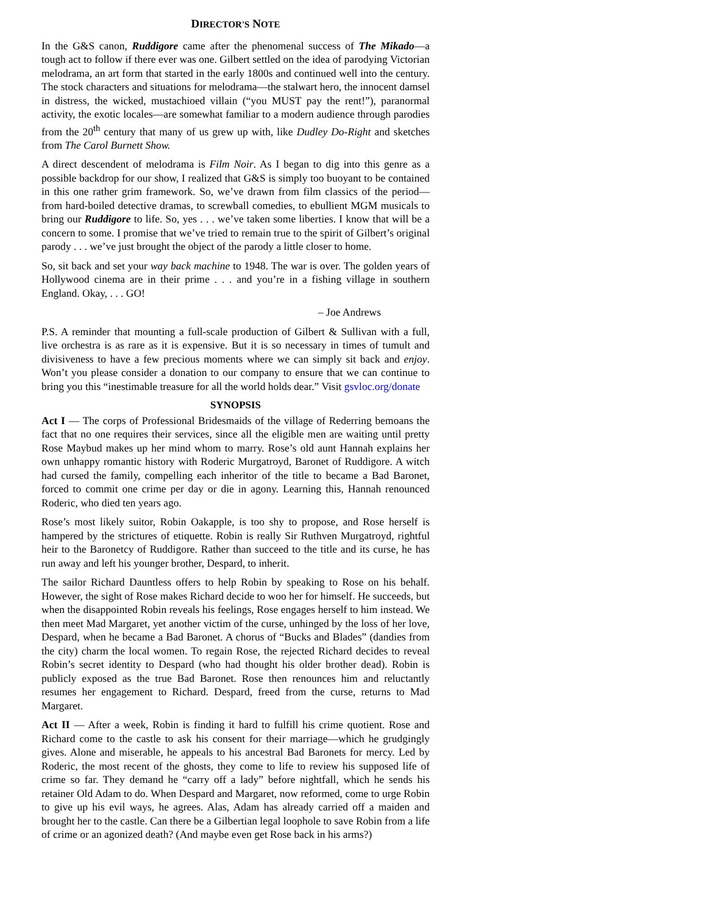DIRECTOR'S NOTE
In the G&S canon, Ruddigore came after the phenomenal success of The Mikado—a tough act to follow if there ever was one. Gilbert settled on the idea of parodying Victorian melodrama, an art form that started in the early 1800s and continued well into the century. The stock characters and situations for melodrama—the stalwart hero, the innocent damsel in distress, the wicked, mustachioed villain (“you MUST pay the rent!”), paranormal activity, the exotic locales—are somewhat familiar to a modern audience through parodies from the 20<sup>th</sup> century that many of us grew up with, like Dudley Do-Right and sketches from The Carol Burnett Show.
A direct descendent of melodrama is Film Noir. As I began to dig into this genre as a possible backdrop for our show, I realized that G&S is simply too buoyant to be contained in this one rather grim framework. So, we’ve drawn from film classics of the period—from hard-boiled detective dramas, to screwball comedies, to ebullient MGM musicals to bring our Ruddigore to life. So, yes . . . we’ve taken some liberties. I know that will be a concern to some. I promise that we’ve tried to remain true to the spirit of Gilbert’s original parody . . . we’ve just brought the object of the parody a little closer to home.
So, sit back and set your way back machine to 1948. The war is over. The golden years of Hollywood cinema are in their prime . . . and you’re in a fishing village in southern England. Okay, . . . GO!
– Joe Andrews
P.S. A reminder that mounting a full-scale production of Gilbert & Sullivan with a full, live orchestra is as rare as it is expensive. But it is so necessary in times of tumult and divisiveness to have a few precious moments where we can simply sit back and enjoy. Won’t you please consider a donation to our company to ensure that we can continue to bring you this “inestimable treasure for all the world holds dear.” Visit gsvloc.org/donate
SYNOPSIS
Act I — The corps of Professional Bridesmaids of the village of Rederring bemoans the fact that no one requires their services, since all the eligible men are waiting until pretty Rose Maybud makes up her mind whom to marry. Rose’s old aunt Hannah explains her own unhappy romantic history with Roderic Murgatroyd, Baronet of Ruddigore. A witch had cursed the family, compelling each inheritor of the title to became a Bad Baronet, forced to commit one crime per day or die in agony. Learning this, Hannah renounced Roderic, who died ten years ago.
Rose’s most likely suitor, Robin Oakapple, is too shy to propose, and Rose herself is hampered by the strictures of etiquette. Robin is really Sir Ruthven Murgatroyd, rightful heir to the Baronetcy of Ruddigore. Rather than succeed to the title and its curse, he has run away and left his younger brother, Despard, to inherit.
The sailor Richard Dauntless offers to help Robin by speaking to Rose on his behalf. However, the sight of Rose makes Richard decide to woo her for himself. He succeeds, but when the disappointed Robin reveals his feelings, Rose engages herself to him instead. We then meet Mad Margaret, yet another victim of the curse, unhinged by the loss of her love, Despard, when he became a Bad Baronet. A chorus of “Bucks and Blades” (dandies from the city) charm the local women. To regain Rose, the rejected Richard decides to reveal Robin’s secret identity to Despard (who had thought his older brother dead). Robin is publicly exposed as the true Bad Baronet. Rose then renounces him and reluctantly resumes her engagement to Richard. Despard, freed from the curse, returns to Mad Margaret.
Act II — After a week, Robin is finding it hard to fulfill his crime quotient. Rose and Richard come to the castle to ask his consent for their marriage—which he grudgingly gives. Alone and miserable, he appeals to his ancestral Bad Baronets for mercy. Led by Roderic, the most recent of the ghosts, they come to life to review his supposed life of crime so far. They demand he “carry off a lady” before nightfall, which he sends his retainer Old Adam to do. When Despard and Margaret, now reformed, come to urge Robin to give up his evil ways, he agrees. Alas, Adam has already carried off a maiden and brought her to the castle. Can there be a Gilbertian legal loophole to save Robin from a life of crime or an agonized death? (And maybe even get Rose back in his arms?)